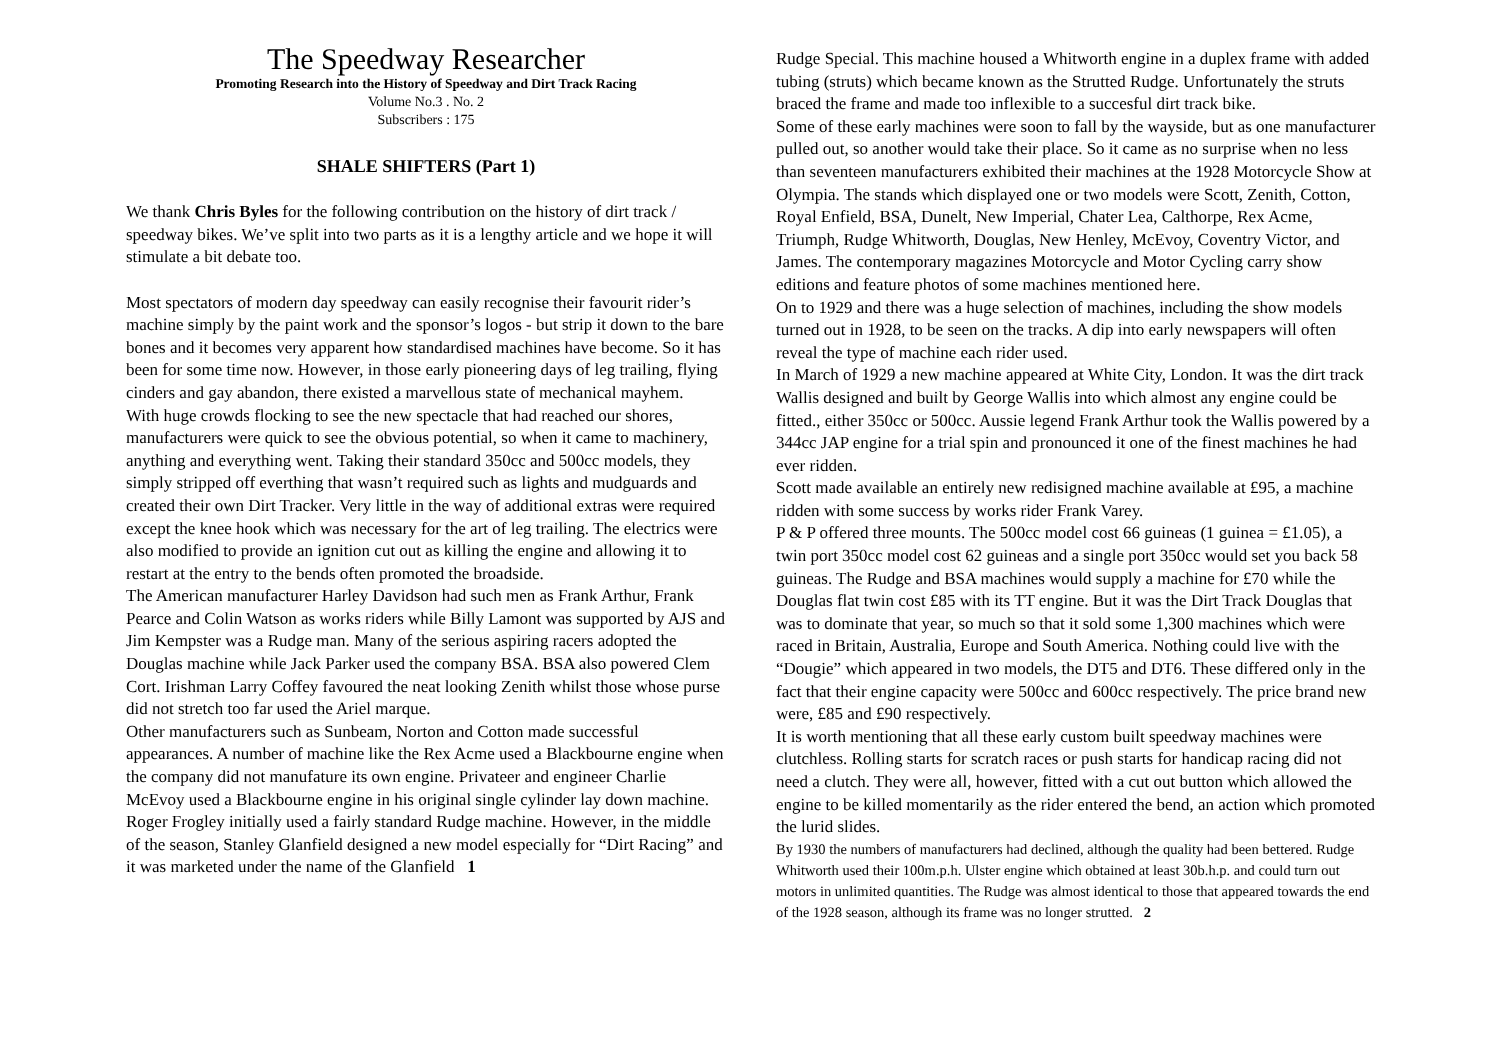The Speedway Researcher
Promoting Research into the History of Speedway and Dirt Track Racing
Volume No.3 . No. 2
Subscribers : 175
SHALE SHIFTERS (Part 1)
We thank Chris Byles for the following contribution on the history of dirt track / speedway bikes. We’ve split into two parts as it is a lengthy article and we hope it will stimulate a bit debate too.
Most spectators of modern day speedway can easily recognise their favourit rider’s machine simply by the paint work and the sponsor’s logos - but strip it down to the bare bones and it becomes very apparent how standardised machines have become. So it has been for some time now. However, in those early pioneering days of leg trailing, flying cinders and gay abandon, there existed a marvellous state of mechanical mayhem.
With huge crowds flocking to see the new spectacle that had reached our shores, manufacturers were quick to see the obvious potential, so when it came to machinery, anything and everything went. Taking their standard 350cc and 500cc models, they simply stripped off everthing that wasn’t required such as lights and mudguards and created their own Dirt Tracker. Very little in the way of additional extras were required except the knee hook which was necessary for the art of leg trailing. The electrics were also modified to provide an ignition cut out as killing the engine and allowing it to restart at the entry to the bends often promoted the broadside.
The American manufacturer Harley Davidson had such men as Frank Arthur, Frank Pearce and Colin Watson as works riders while Billy Lamont was supported by AJS and Jim Kempster was a Rudge man. Many of the serious aspiring racers adopted the Douglas machine while Jack Parker used the company BSA. BSA also powered Clem Cort. Irishman Larry Coffey favoured the neat looking Zenith whilst those whose purse did not stretch too far used the Ariel marque.
Other manufacturers such as Sunbeam, Norton and Cotton made successful appearances. A number of machine like the Rex Acme used a Blackbourne engine when the company did not manufature its own engine. Privateer and engineer Charlie McEvoy used a Blackbourne engine in his original single cylinder lay down machine.
Roger Frogley initially used a fairly standard Rudge machine. However, in the middle of the season, Stanley Glanfield designed a new model especially for “Dirt Racing” and it was marketed under the name of the Glanfield 1
Rudge Special. This machine housed a Whitworth engine in a duplex frame with added tubing (struts) which became known as the Strutted Rudge. Unfortunately the struts braced the frame and made too inflexible to a succesful dirt track bike.
Some of these early machines were soon to fall by the wayside, but as one manufacturer pulled out, so another would take their place. So it came as no surprise when no less than seventeen manufacturers exhibited their machines at the 1928 Motorcycle Show at Olympia. The stands which displayed one or two models were Scott, Zenith, Cotton, Royal Enfield, BSA, Dunelt, New Imperial, Chater Lea, Calthorpe, Rex Acme, Triumph, Rudge Whitworth, Douglas, New Henley, McEvoy, Coventry Victor, and James. The contemporary magazines Motorcycle and Motor Cycling carry show editions and feature photos of some machines mentioned here.
On to 1929 and there was a huge selection of machines, including the show models turned out in 1928, to be seen on the tracks. A dip into early newspapers will often reveal the type of machine each rider used.
In March of 1929 a new machine appeared at White City, London. It was the dirt track Wallis designed and built by George Wallis into which almost any engine could be fitted., either 350cc or 500cc. Aussie legend Frank Arthur took the Wallis powered by a 344cc JAP engine for a trial spin and pronounced it one of the finest machines he had ever ridden.
Scott made available an entirely new redisigned machine available at £95, a machine ridden with some success by works rider Frank Varey.
P & P offered three mounts. The 500cc model cost 66 guineas (1 guinea = £1.05), a twin port 350cc model cost 62 guineas and a single port 350cc would set you back 58 guineas. The Rudge and BSA machines would supply a machine for £70 while the Douglas flat twin cost £85 with its TT engine. But it was the Dirt Track Douglas that was to dominate that year, so much so that it sold some 1,300 machines which were raced in Britain, Australia, Europe and South America. Nothing could live with the “Dougie” which appeared in two models, the DT5 and DT6. These differed only in the fact that their engine capacity were 500cc and 600cc respectively. The price brand new were, £85 and £90 respectively.
It is worth mentioning that all these early custom built speedway machines were clutchless. Rolling starts for scratch races or push starts for handicap racing did not need a clutch. They were all, however, fitted with a cut out button which allowed the engine to be killed momentarily as the rider entered the bend, an action which promoted the lurid slides.
By 1930 the numbers of manufacturers had declined, although the quality had been bettered. Rudge Whitworth used their 100m.p.h. Ulster engine which obtained at least 30b.h.p. and could turn out motors in unlimited quantities. The Rudge was almost identical to those that appeared towards the end of the 1928 season, although its frame was no longer strutted. 2